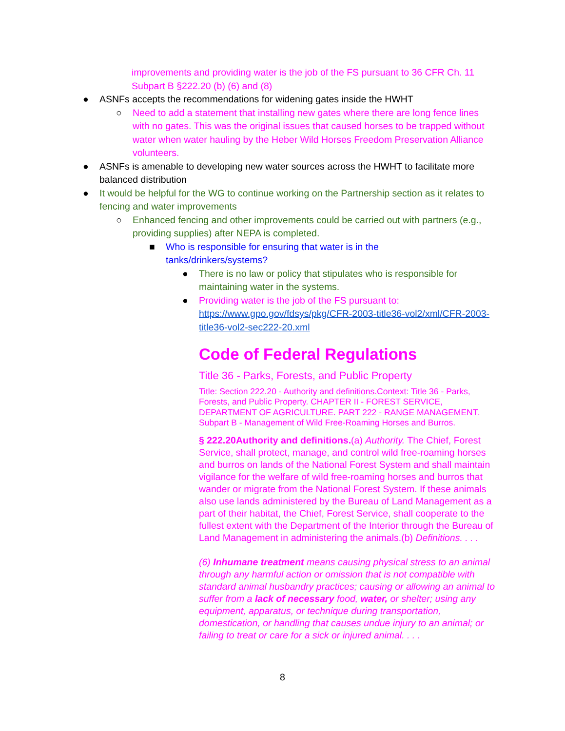improvements and providing water is the job of the FS pursuant to 36 CFR Ch. 11 Subpart B §222.20 (b) (6) and (8)
● ASNFs accepts the recommendations for widening gates inside the HWHT
○ Need to add a statement that installing new gates where there are long fence lines with no gates. This was the original issues that caused horses to be trapped without water when water hauling by the Heber Wild Horses Freedom Preservation Alliance volunteers.
● ASNFs is amenable to developing new water sources across the HWHT to facilitate more balanced distribution
● It would be helpful for the WG to continue working on the Partnership section as it relates to fencing and water improvements
○ Enhanced fencing and other improvements could be carried out with partners (e.g., providing supplies) after NEPA is completed.
■ Who is responsible for ensuring that water is in the tanks/drinkers/systems?
● There is no law or policy that stipulates who is responsible for maintaining water in the systems.
● Providing water is the job of the FS pursuant to: https://www.gpo.gov/fdsys/pkg/CFR-2003-title36-vol2/xml/CFR-2003-title36-vol2-sec222-20.xml
Code of Federal Regulations
Title 36 - Parks, Forests, and Public Property
Title: Section 222.20 - Authority and definitions.Context: Title 36 - Parks, Forests, and Public Property. CHAPTER II - FOREST SERVICE, DEPARTMENT OF AGRICULTURE. PART 222 - RANGE MANAGEMENT. Subpart B - Management of Wild Free-Roaming Horses and Burros.
§ 222.20Authority and definitions.(a) Authority. The Chief, Forest Service, shall protect, manage, and control wild free-roaming horses and burros on lands of the National Forest System and shall maintain vigilance for the welfare of wild free-roaming horses and burros that wander or migrate from the National Forest System. If these animals also use lands administered by the Bureau of Land Management as a part of their habitat, the Chief, Forest Service, shall cooperate to the fullest extent with the Department of the Interior through the Bureau of Land Management in administering the animals.(b) Definitions. . . .
(6) Inhumane treatment means causing physical stress to an animal through any harmful action or omission that is not compatible with standard animal husbandry practices; causing or allowing an animal to suffer from a lack of necessary food, water, or shelter; using any equipment, apparatus, or technique during transportation, domestication, or handling that causes undue injury to an animal; or failing to treat or care for a sick or injured animal. . . .
8